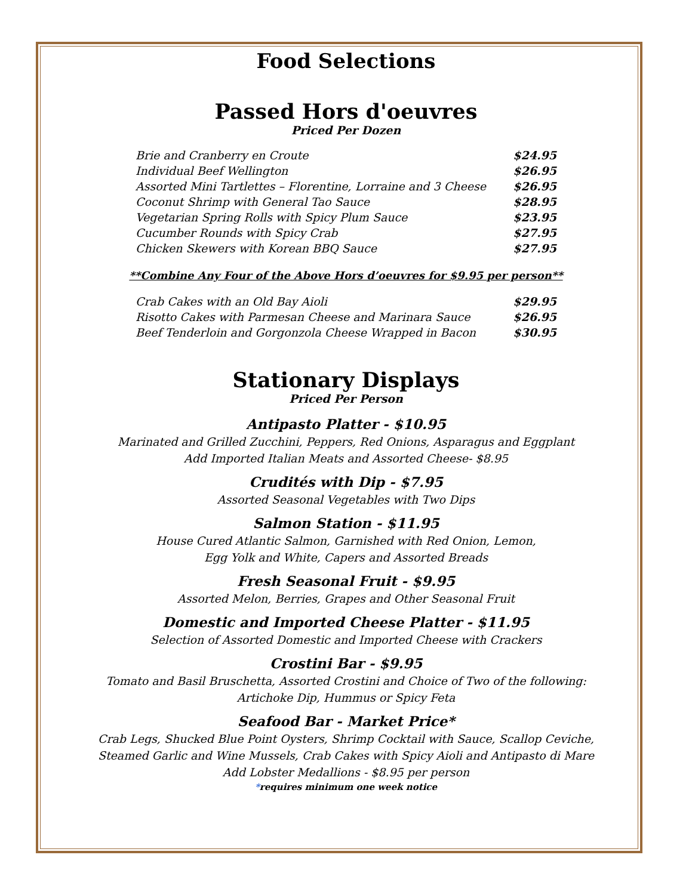Food Selections
Passed Hors d'oeuvres
Priced Per Dozen
| Brie and Cranberry en Croute | $24.95 |
| Individual Beef Wellington | $26.95 |
| Assorted Mini Tartlettes – Florentine, Lorraine and 3 Cheese | $26.95 |
| Coconut Shrimp with General Tao Sauce | $28.95 |
| Vegetarian Spring Rolls with Spicy Plum Sauce | $23.95 |
| Cucumber Rounds with Spicy Crab | $27.95 |
| Chicken Skewers with Korean BBQ Sauce | $27.95 |
**Combine Any Four of the Above Hors d’oeuvres for $9.95 per person**
| Crab Cakes with an Old Bay Aioli | $29.95 |
| Risotto Cakes with Parmesan Cheese and Marinara Sauce | $26.95 |
| Beef Tenderloin and Gorgonzola Cheese Wrapped in Bacon | $30.95 |
Stationary Displays
Priced Per Person
Antipasto Platter - $10.95
Marinated and Grilled Zucchini, Peppers, Red Onions, Asparagus and Eggplant
Add Imported Italian Meats and Assorted Cheese- $8.95
Crudités with Dip - $7.95
Assorted Seasonal Vegetables with Two Dips
Salmon Station - $11.95
House Cured Atlantic Salmon, Garnished with Red Onion, Lemon,
Egg Yolk and White, Capers and Assorted Breads
Fresh Seasonal Fruit - $9.95
Assorted Melon, Berries, Grapes and Other Seasonal Fruit
Domestic and Imported Cheese Platter - $11.95
Selection of Assorted Domestic and Imported Cheese with Crackers
Crostini Bar - $9.95
Tomato and Basil Bruschetta, Assorted Crostini and Choice of Two of the following:
Artichoke Dip, Hummus or Spicy Feta
Seafood Bar - Market Price*
Crab Legs, Shucked Blue Point Oysters, Shrimp Cocktail with Sauce, Scallop Ceviche,
Steamed Garlic and Wine Mussels, Crab Cakes with Spicy Aioli and Antipasto di Mare
Add Lobster Medallions - $8.95 per person
*requires minimum one week notice